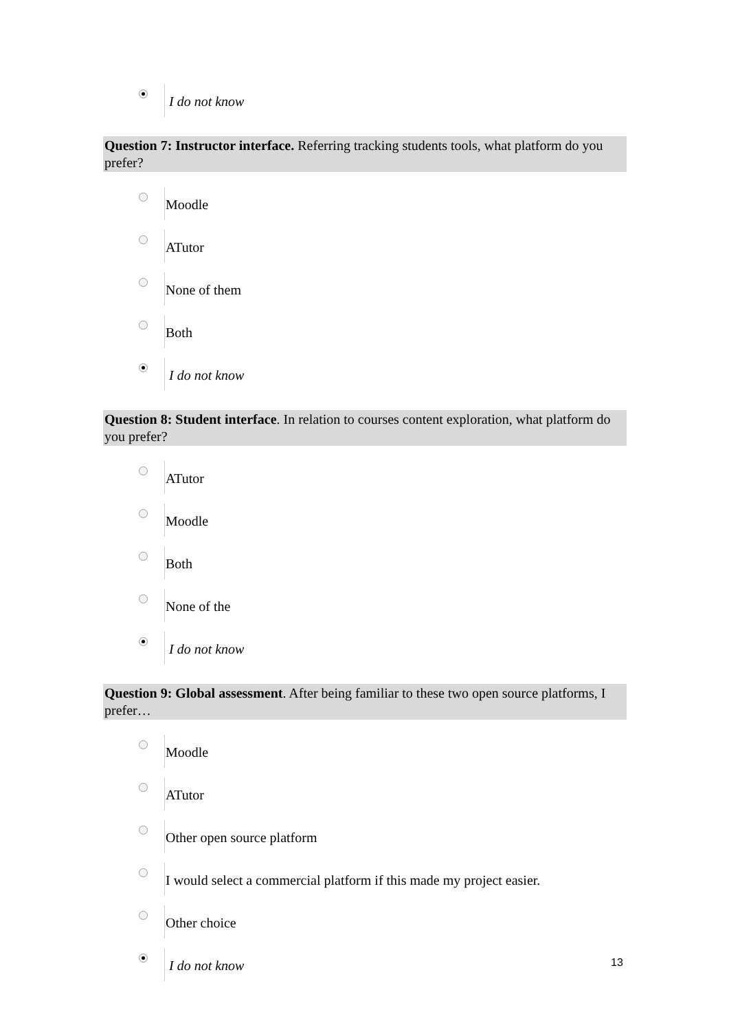I do not know
Question 7: Instructor interface. Referring tracking students tools, what platform do you prefer?
Moodle
ATutor
None of them
Both
I do not know
Question 8: Student interface. In relation to courses content exploration, what platform do you prefer?
ATutor
Moodle
Both
None of the
I do not know
Question 9: Global assessment. After being familiar to these two open source platforms, I prefer…
Moodle
ATutor
Other open source platform
I would select a commercial platform if this made my project easier.
Other choice
I do not know
13